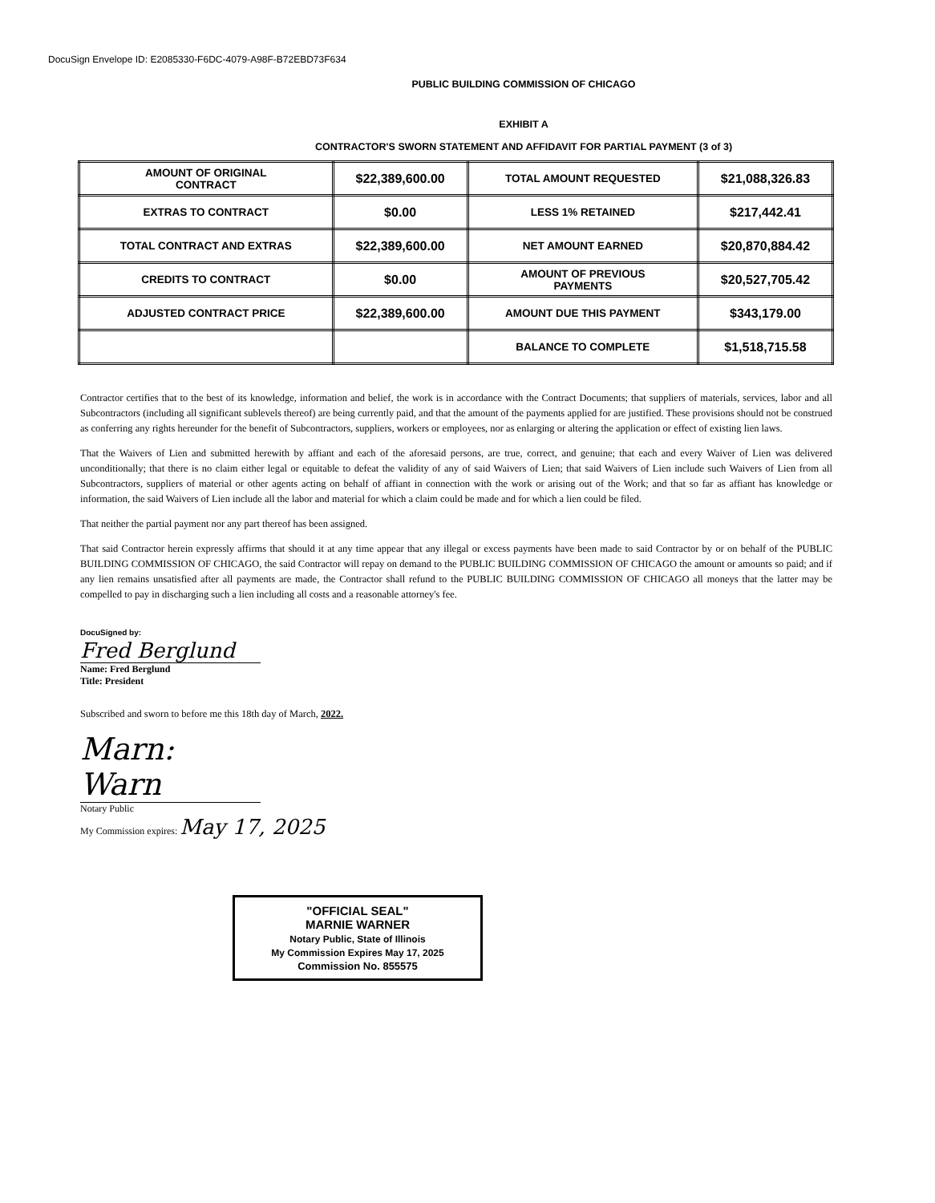DocuSign Envelope ID: E2085330-F6DC-4079-A98F-B72EBD73F634
PUBLIC BUILDING COMMISSION OF CHICAGO
EXHIBIT A
CONTRACTOR'S SWORN STATEMENT AND AFFIDAVIT FOR PARTIAL PAYMENT (3 of 3)
| AMOUNT OF ORIGINAL CONTRACT | $22,389,600.00 | TOTAL AMOUNT REQUESTED | $21,088,326.83 |
| EXTRAS TO CONTRACT | $0.00 | LESS 1% RETAINED | $217,442.41 |
| TOTAL CONTRACT AND EXTRAS | $22,389,600.00 | NET AMOUNT EARNED | $20,870,884.42 |
| CREDITS TO CONTRACT | $0.00 | AMOUNT OF PREVIOUS PAYMENTS | $20,527,705.42 |
| ADJUSTED CONTRACT PRICE | $22,389,600.00 | AMOUNT DUE THIS PAYMENT | $343,179.00 |
| | | BALANCE TO COMPLETE | $1,518,715.58 |
Contractor certifies that to the best of its knowledge, information and belief, the work is in accordance with the Contract Documents; that suppliers of materials, services, labor and all Subcontractors (including all significant sublevels thereof) are being currently paid, and that the amount of the payments applied for are justified. These provisions should not be construed as conferring any rights hereunder for the benefit of Subcontractors, suppliers, workers or employees, nor as enlarging or altering the application or effect of existing lien laws.
That the Waivers of Lien and submitted herewith by affiant and each of the aforesaid persons, are true, correct, and genuine; that each and every Waiver of Lien was delivered unconditionally; that there is no claim either legal or equitable to defeat the validity of any of said Waivers of Lien; that said Waivers of Lien include such Waivers of Lien from all Subcontractors, suppliers of material or other agents acting on behalf of affiant in connection with the work or arising out of the Work; and that so far as affiant has knowledge or information, the said Waivers of Lien include all the labor and material for which a claim could be made and for which a lien could be filed.
That neither the partial payment nor any part thereof has been assigned.
That said Contractor herein expressly affirms that should it at any time appear that any illegal or excess payments have been made to said Contractor by or on behalf of the PUBLIC BUILDING COMMISSION OF CHICAGO, the said Contractor will repay on demand to the PUBLIC BUILDING COMMISSION OF CHICAGO the amount or amounts so paid; and if any lien remains unsatisfied after all payments are made, the Contractor shall refund to the PUBLIC BUILDING COMMISSION OF CHICAGO all moneys that the latter may be compelled to pay in discharging such a lien including all costs and a reasonable attorney's fee.
DocuSigned by:
Fred Berglund
Name: Fred Berglund
Title: President
Subscribed and sworn to before me this 18th day of March, 2022.
Marn: Warn
Notary Public
My Commission expires: May 17, 2025
"OFFICIAL SEAL"
MARNIE WARNER
Notary Public, State of Illinois
My Commission Expires May 17, 2025
Commission No. 855575